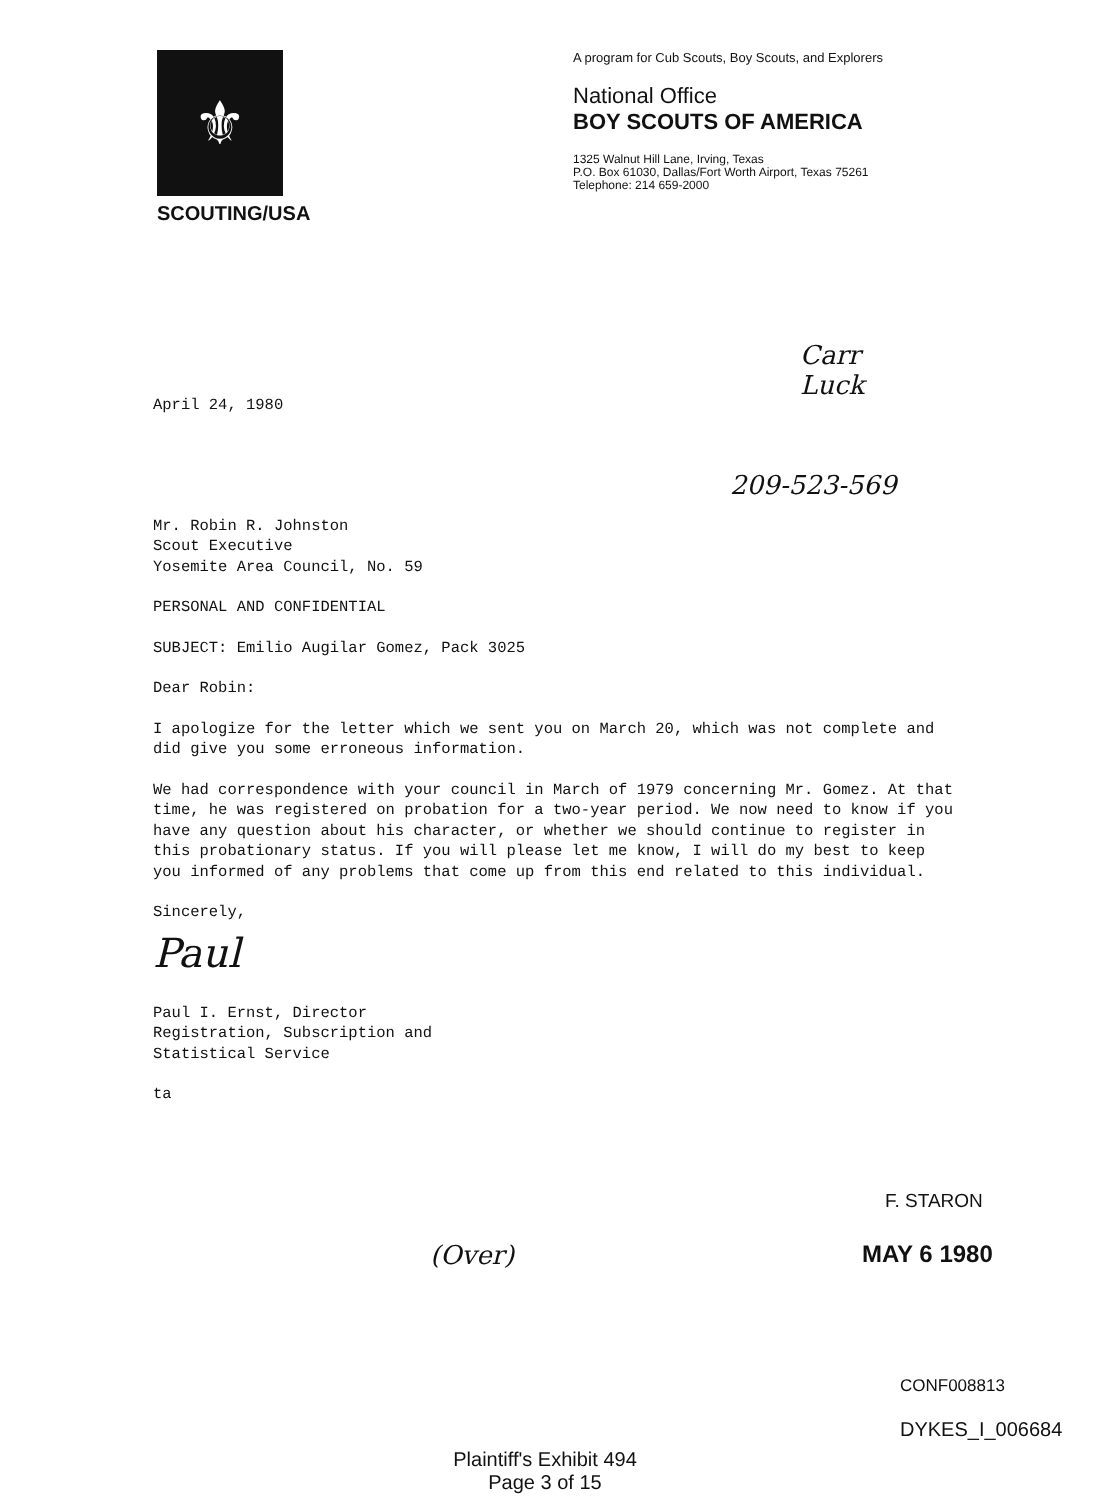⚜
SCOUTING/USA
A program for Cub Scouts, Boy Scouts, and Explorers
National Office
BOY SCOUTS OF AMERICA
1325 Walnut Hill Lane, Irving, Texas
P.O. Box 61030, Dallas/Fort Worth Airport, Texas 75261
Telephone: 214 659-2000
Carr
Luck
April 24, 1980
209-523-569
Mr. Robin R. Johnston
Scout Executive
Yosemite Area Council, No. 59
PERSONAL AND CONFIDENTIAL
SUBJECT: Emilio Augilar Gomez, Pack 3025
Dear Robin:
I apologize for the letter which we sent you on March 20, which was not complete and did give you some erroneous information.
We had correspondence with your council in March of 1979 concerning Mr. Gomez. At that time, he was registered on probation for a two-year period. We now need to know if you have any question about his character, or whether we should continue to register in this probationary status. If you will please let me know, I will do my best to keep you informed of any problems that come up from this end related to this individual.
Sincerely,
Paul
Paul I. Ernst, Director
Registration, Subscription and
Statistical Service
ta
F. STARON
(Over) MAY 6 1980
CONF008813
DYKES_I_006684
Plaintiff's Exhibit 494
Page 3 of 15